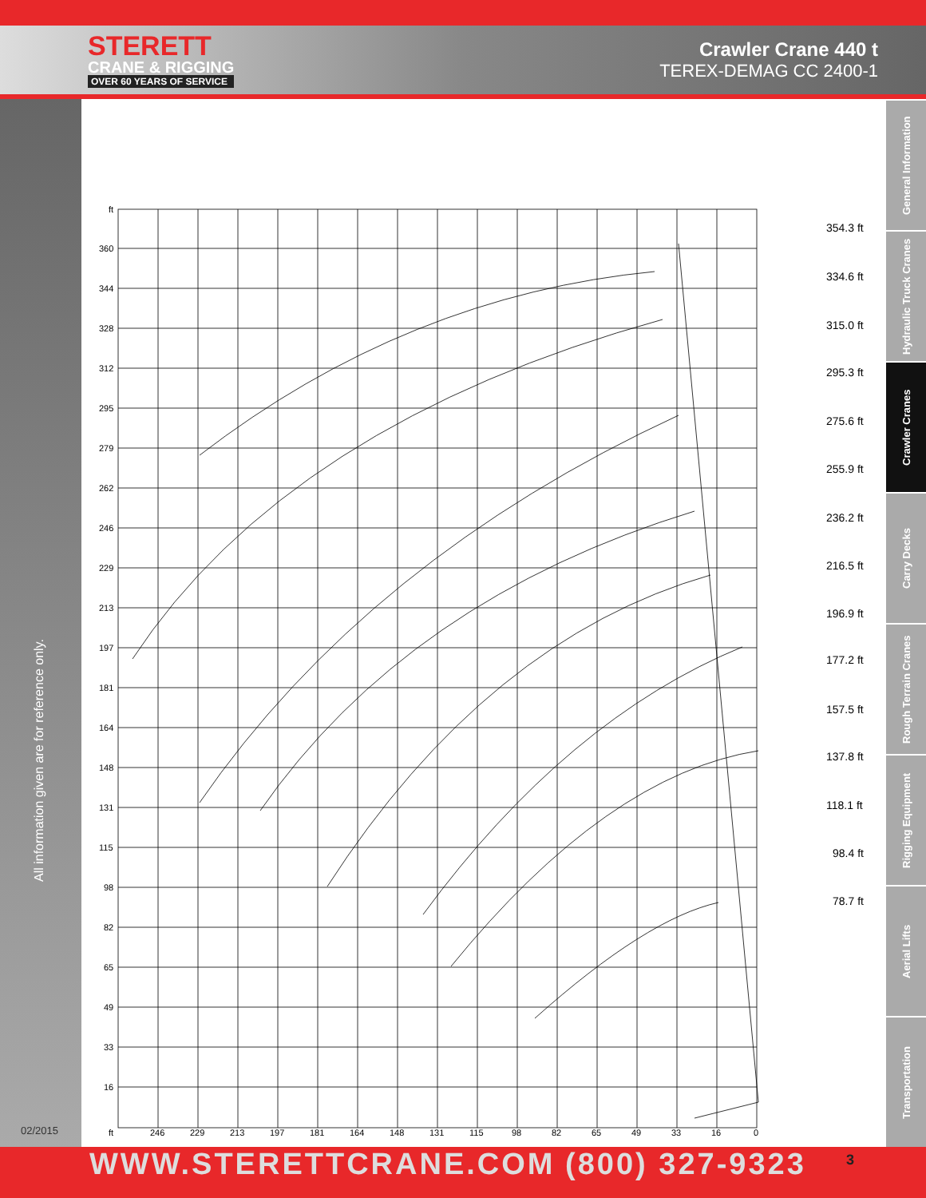STERETT
CRANE & RIGGING
OVER 60 YEARS OF SERVICE
Crawler Crane 440 t
TEREX-DEMAG CC 2400-1
All information given are for reference only.
02/2015
General Information
Hydraulic Truck Cranes
Crawler Cranes
Carry Decks
Rough Terrain Cranes
Rigging Equipment
Aerial Lifts
Transportation
ft
360
344
328
312
295
279
262
246
229
213
197
181
164
148
131
115
98
82
65
49
33
16
ft
246
229
213
197
181
164
148
131
115
98
82
65
49
33
16
0
354.3 ft
334.6 ft
315.0 ft
295.3 ft
275.6 ft
255.9 ft
236.2 ft
216.5 ft
196.9 ft
177.2 ft
157.5 ft
137.8 ft
118.1 ft
98.4 ft
78.7 ft
WWW.STERETTCRANE.COM (800) 327-9323 3